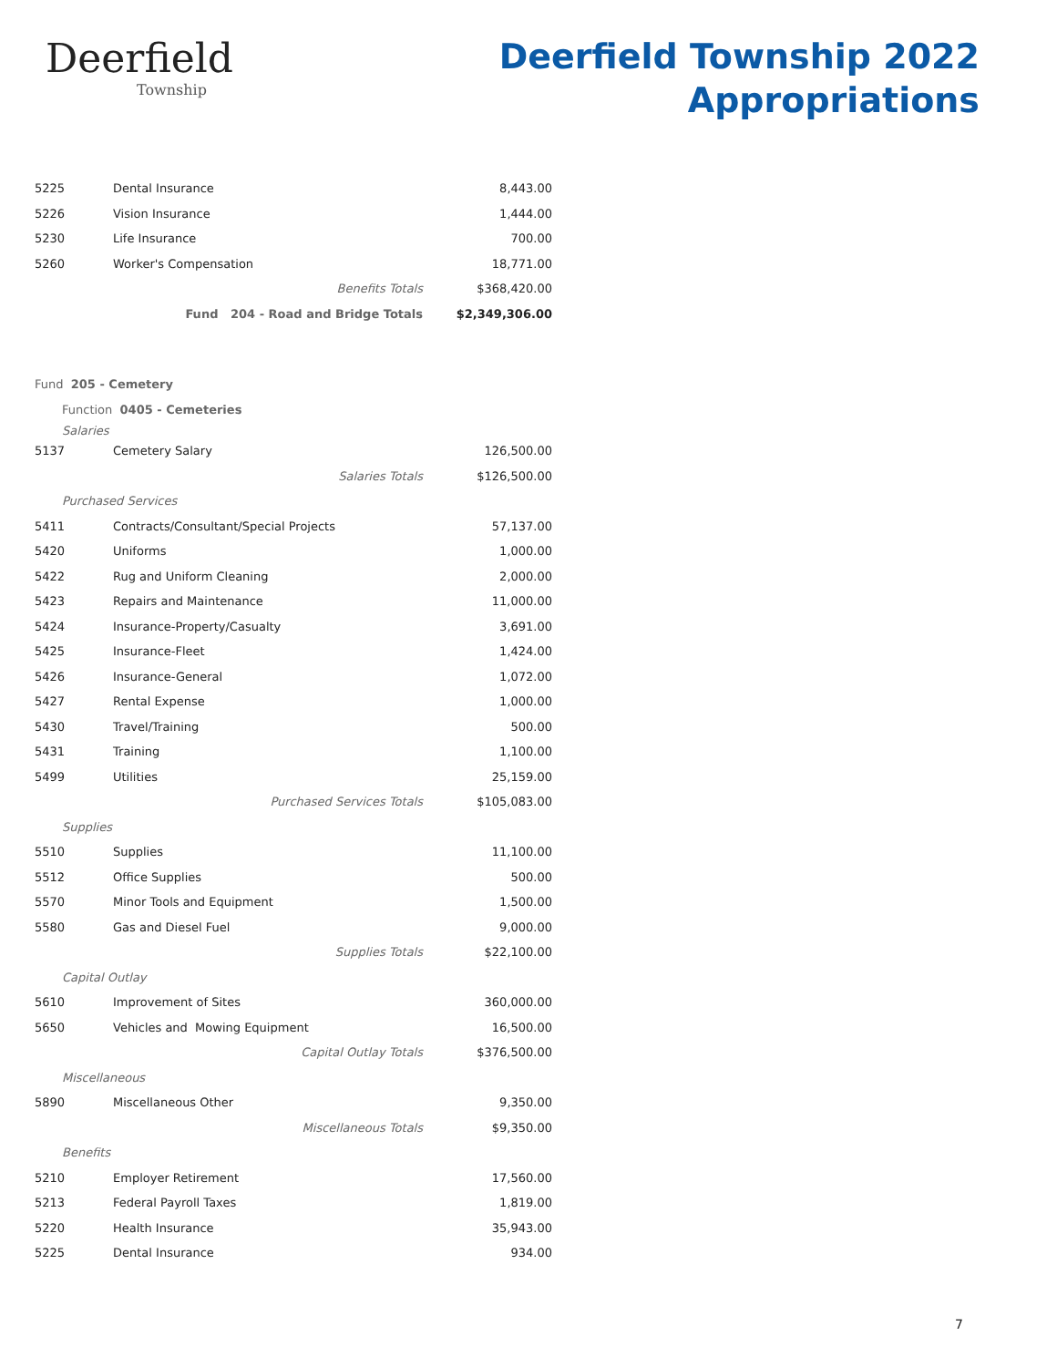Deerfield
Township
Deerfield Township 2022
Appropriations
| 5225 | Dental Insurance | 8,443.00 | |
| 5226 | Vision Insurance | 1,444.00 | |
| 5230 | Life Insurance | 700.00 | |
| 5260 | Worker's Compensation | 18,771.00 | |
| | Benefits Totals | $368,420.00 | |
| | Fund 204 - Road and Bridge Totals | $2,349,306.00 | |
| Fund 205 - Cemetery | | | |
| Function 0405 - Cemeteries | | | |
| Salaries | | | |
| 5137 | Cemetery Salary | 126,500.00 | |
| | Salaries Totals | $126,500.00 | |
| Purchased Services | | | |
| 5411 | Contracts/Consultant/Special Projects | 57,137.00 | |
| 5420 | Uniforms | 1,000.00 | |
| 5422 | Rug and Uniform Cleaning | 2,000.00 | |
| 5423 | Repairs and Maintenance | 11,000.00 | |
| 5424 | Insurance-Property/Casualty | 3,691.00 | |
| 5425 | Insurance-Fleet | 1,424.00 | |
| 5426 | Insurance-General | 1,072.00 | |
| 5427 | Rental Expense | 1,000.00 | |
| 5430 | Travel/Training | 500.00 | |
| 5431 | Training | 1,100.00 | |
| 5499 | Utilities | 25,159.00 | |
| | Purchased Services Totals | $105,083.00 | |
| Supplies | | | |
| 5510 | Supplies | 11,100.00 | |
| 5512 | Office Supplies | 500.00 | |
| 5570 | Minor Tools and Equipment | 1,500.00 | |
| 5580 | Gas and Diesel Fuel | 9,000.00 | |
| | Supplies Totals | $22,100.00 | |
| Capital Outlay | | | |
| 5610 | Improvement of Sites | 360,000.00 | |
| 5650 | Vehicles and Mowing Equipment | 16,500.00 | |
| | Capital Outlay Totals | $376,500.00 | |
| Miscellaneous | | | |
| 5890 | Miscellaneous Other | 9,350.00 | |
| | Miscellaneous Totals | $9,350.00 | |
| Benefits | | | |
| 5210 | Employer Retirement | 17,560.00 | |
| 5213 | Federal Payroll Taxes | 1,819.00 | |
| 5220 | Health Insurance | 35,943.00 | |
| 5225 | Dental Insurance | 934.00 | |
7